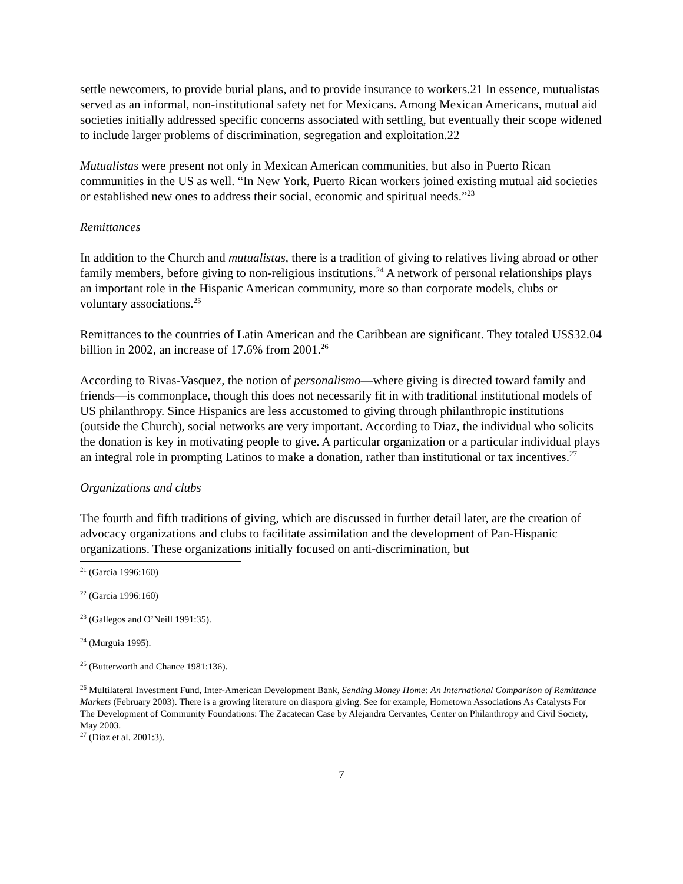settle newcomers, to provide burial plans, and to provide insurance to workers.21 In essence, mutualistas served as an informal, non-institutional safety net for Mexicans. Among Mexican Americans, mutual aid societies initially addressed specific concerns associated with settling, but eventually their scope widened to include larger problems of discrimination, segregation and exploitation.22
Mutualistas were present not only in Mexican American communities, but also in Puerto Rican communities in the US as well. “In New York, Puerto Rican workers joined existing mutual aid societies or established new ones to address their social, economic and spiritual needs.”<sup>23</sup>
Remittances
In addition to the Church and mutualistas, there is a tradition of giving to relatives living abroad or other family members, before giving to non-religious institutions.<sup>24</sup> A network of personal relationships plays an important role in the Hispanic American community, more so than corporate models, clubs or voluntary associations.<sup>25</sup>
Remittances to the countries of Latin American and the Caribbean are significant. They totaled US$32.04 billion in 2002, an increase of 17.6% from 2001.<sup>26</sup>
According to Rivas-Vasquez, the notion of personalismo—where giving is directed toward family and friends—is commonplace, though this does not necessarily fit in with traditional institutional models of US philanthropy. Since Hispanics are less accustomed to giving through philanthropic institutions (outside the Church), social networks are very important. According to Diaz, the individual who solicits the donation is key in motivating people to give. A particular organization or a particular individual plays an integral role in prompting Latinos to make a donation, rather than institutional or tax incentives.<sup>27</sup>
Organizations and clubs
The fourth and fifth traditions of giving, which are discussed in further detail later, are the creation of advocacy organizations and clubs to facilitate assimilation and the development of Pan-Hispanic organizations. These organizations initially focused on anti-discrimination, but
<sup>21</sup> (Garcia 1996:160)
<sup>22</sup> (Garcia 1996:160)
<sup>23</sup> (Gallegos and O’Neill 1991:35).
<sup>24</sup> (Murguia 1995).
<sup>25</sup> (Butterworth and Chance 1981:136).
<sup>26</sup> Multilateral Investment Fund, Inter-American Development Bank, Sending Money Home: An International Comparison of Remittance Markets (February 2003). There is a growing literature on diaspora giving. See for example, Hometown Associations As Catalysts For The Development of Community Foundations: The Zacatecan Case by Alejandra Cervantes, Center on Philanthropy and Civil Society, May 2003.
<sup>27</sup> (Diaz et al. 2001:3).
7